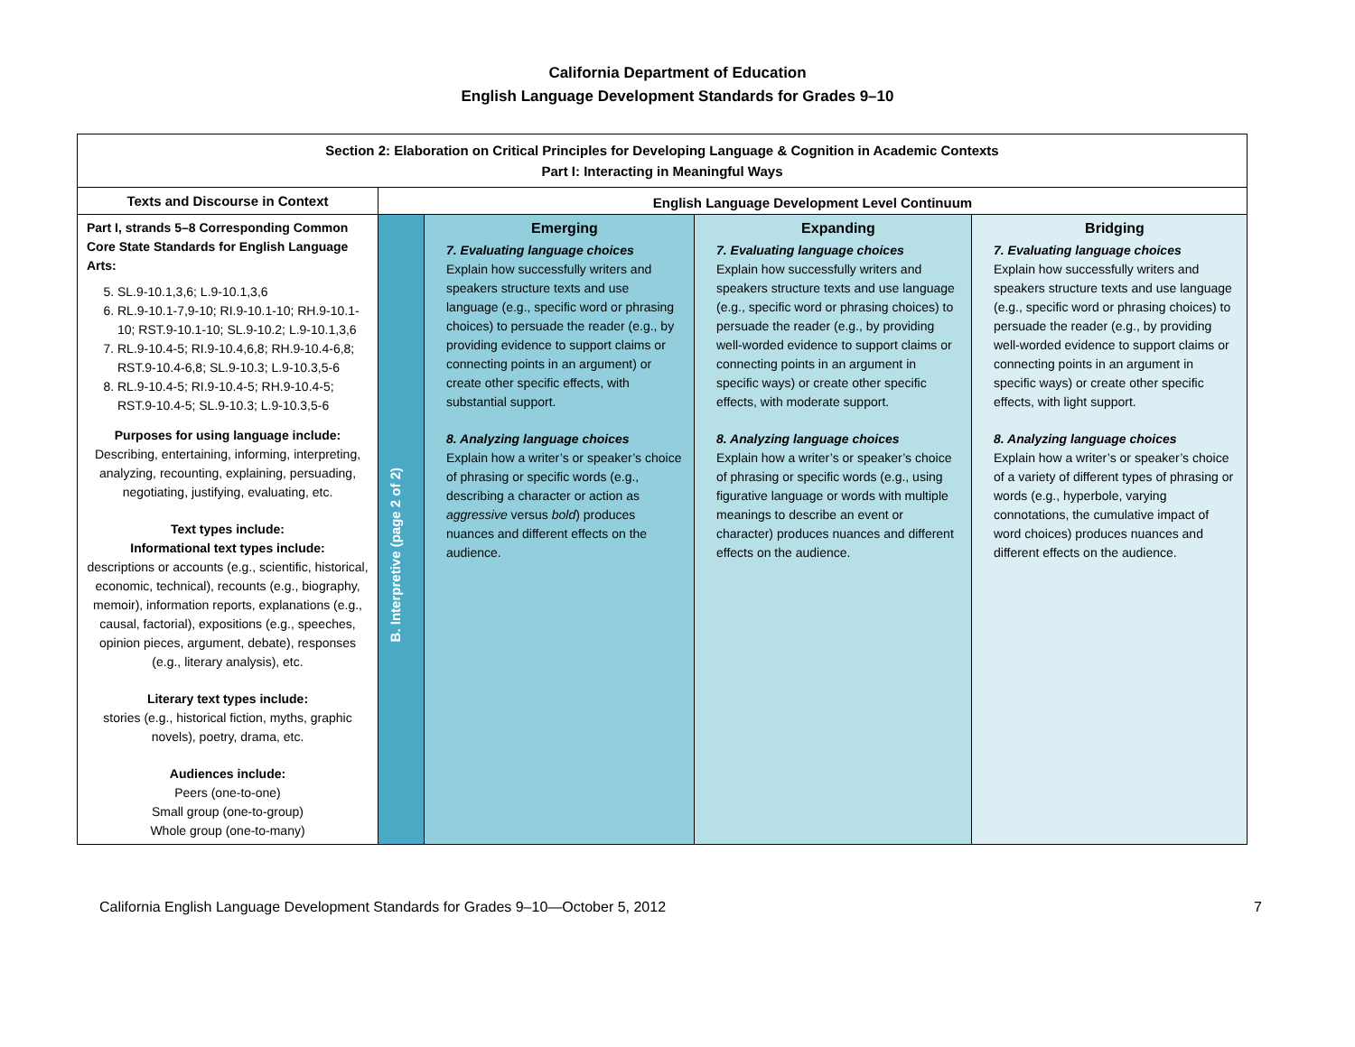California Department of Education
English Language Development Standards for Grades 9–10
| Section 2: Elaboration on Critical Principles for Developing Language & Cognition in Academic Contexts Part I: Interacting in Meaningful Ways | | | | |
| --- | --- | --- | --- | --- |
| Texts and Discourse in Context | English Language Development Level Continuum | | | |
| Part I, strands 5–8 Corresponding Common Core State Standards for English Language Arts: 5. SL.9-10.1,3,6; L.9-10.1,3,6 6. RL.9-10.1-7,9-10; RI.9-10.1-10; RH.9-10.1-10; RST.9-10.1-10; SL.9-10.2; L.9-10.1,3,6 7. RL.9-10.4-5; RI.9-10.4,6,8; RH.9-10.4-6,8; RST.9-10.4-6,8; SL.9-10.3; L.9-10.3,5-6 8. RL.9-10.4-5; RI.9-10.4-5; RH.9-10.4-5; RST.9-10.4-5; SL.9-10.3; L.9-10.3,5-6 Purposes for using language include: Describing, entertaining, informing, interpreting, analyzing, recounting, explaining, persuading, negotiating, justifying, evaluating, etc. Text types include: Informational text types include: descriptions or accounts (e.g., scientific, historical, economic, technical), recounts (e.g., biography, memoir), information reports, explanations (e.g., causal, factorial), expositions (e.g., speeches, opinion pieces, argument, debate), responses (e.g., literary analysis), etc. Literary text types include: stories (e.g., historical fiction, myths, graphic novels), poetry, drama, etc. Audiences include: Peers (one-to-one) Small group (one-to-group) Whole group (one-to-many) | B. Interpretive (page 2 of 2) | Emerging 7. Evaluating language choices Explain how successfully writers and speakers structure texts and use language (e.g., specific word or phrasing choices) to persuade the reader (e.g., by providing evidence to support claims or connecting points in an argument) or create other specific effects, with substantial support. 8. Analyzing language choices Explain how a writer’s or speaker’s choice of phrasing or specific words (e.g., describing a character or action as aggressive versus bold ) produces nuances and different effects on the audience. | Expanding 7. Evaluating language choices Explain how successfully writers and speakers structure texts and use language (e.g., specific word or phrasing choices) to persuade the reader (e.g., by providing well-worded evidence to support claims or connecting points in an argument in specific ways) or create other specific effects, with moderate support. 8. Analyzing language choices Explain how a writer’s or speaker’s choice of phrasing or specific words (e.g., using figurative language or words with multiple meanings to describe an event or character) produces nuances and different effects on the audience. | Bridging 7. Evaluating language choices Explain how successfully writers and speakers structure texts and use language (e.g., specific word or phrasing choices) to persuade the reader (e.g., by providing well-worded evidence to support claims or connecting points in an argument in specific ways) or create other specific effects, with light support. 8. Analyzing language choices Explain how a writer’s or speaker’s choice of a variety of different types of phrasing or words (e.g., hyperbole, varying connotations, the cumulative impact of word choices) produces nuances and different effects on the audience. |
California English Language Development Standards for Grades 9–10—October 5, 2012 7